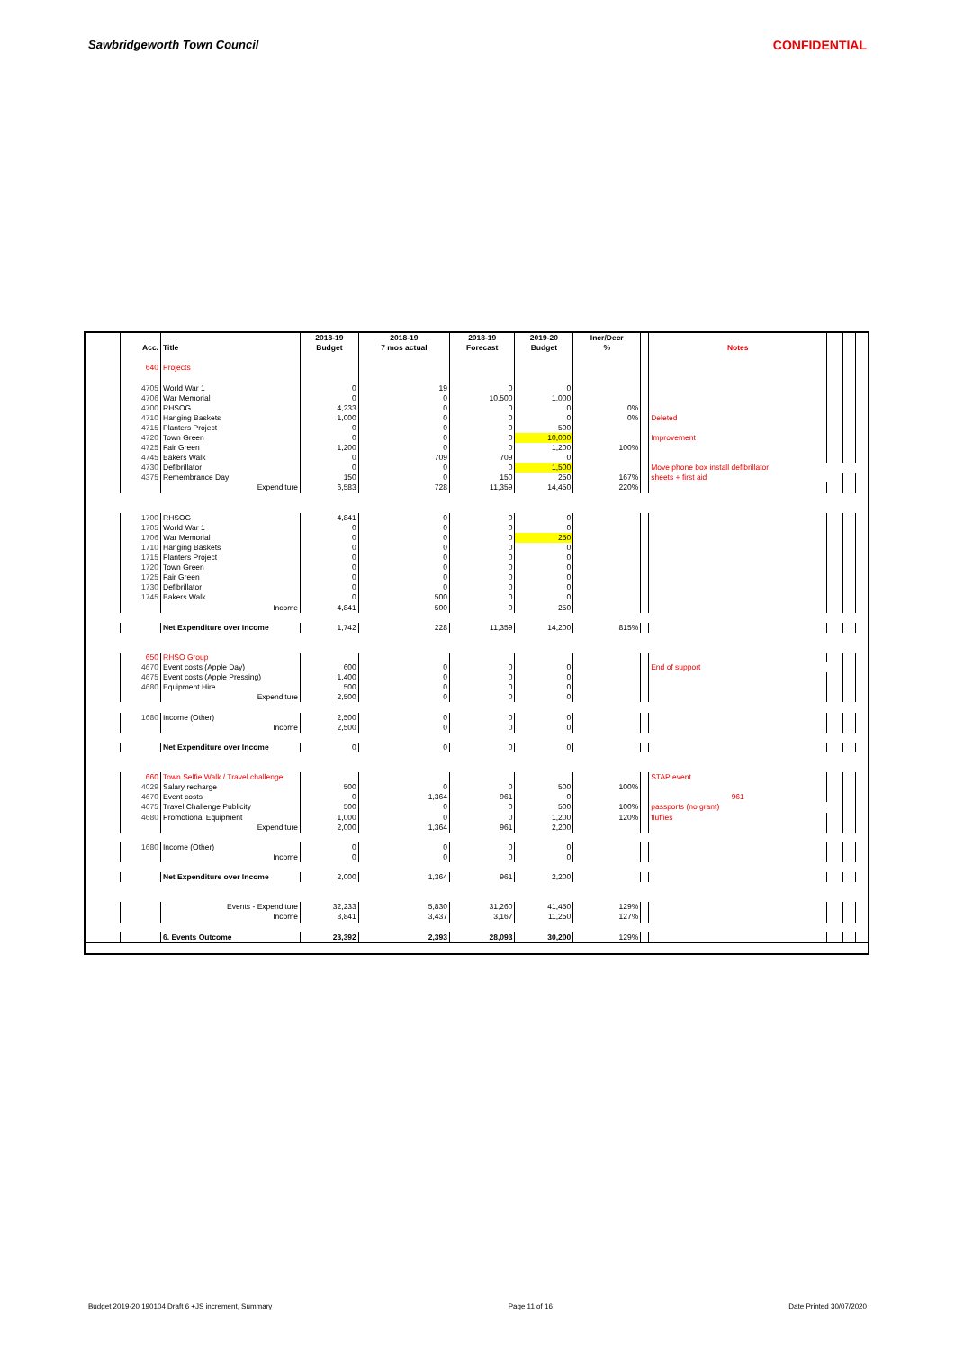Sawbridgeworth Town Council CONFIDENTIAL
| | | | 2018-19 | 2018-19 | 2018-19 | 2019-20 | Incr/Decr | | | | | |
| --- | --- | --- | --- | --- | --- | --- | --- | --- | --- | --- | --- | --- |
| | Acc. | Title | Budget | 7 mos actual | Forecast | Budget | % | | Notes | | | |
| | 640 | Projects | | | | | | | | | | |
| | 4705 | World War 1 | 0 | 19 | 0 | 0 | | | | | | |
| | 4706 | War Memorial | 0 | 0 | 10,500 | 1,000 | | | | | | |
| | 4700 | RHSOG | 4,233 | 0 | 0 | 0 | 0% | | | | | |
| | 4710 | Hanging Baskets | 1,000 | 0 | 0 | 0 | 0% | | Deleted | | | |
| | 4715 | Planters Project | 0 | 0 | 0 | 500 | | | | | | |
| | 4720 | Town Green | 0 | 0 | 0 | 10,000 | | | Improvement | | | |
| | 4725 | Fair Green | 1,200 | 0 | 0 | 1,200 | 100% | | | | | |
| | 4745 | Bakers Walk | 0 | 709 | 709 | 0 | | | | | | |
| | 4730 | Defibrillator | 0 | 0 | 0 | 1,500 | | | Move phone box install defibrillator | | | |
| | 4375 | Remembrance Day | 150 | 0 | 150 | 250 | 167% | | sheets + first aid | | | |
| | | Expenditure | 6,583 | 728 | 11,359 | 14,450 | 220% | | | | | |
| | 1700 | RHSOG | 4,841 | 0 | 0 | 0 | | | | | | |
| | 1705 | World War 1 | 0 | 0 | 0 | 0 | | | | | | |
| | 1706 | War Memorial | 0 | 0 | 0 | 250 | | | | | | |
| | 1710 | Hanging Baskets | 0 | 0 | 0 | 0 | | | | | | |
| | 1715 | Planters Project | 0 | 0 | 0 | 0 | | | | | | |
| | 1720 | Town Green | 0 | 0 | 0 | 0 | | | | | | |
| | 1725 | Fair Green | 0 | 0 | 0 | 0 | | | | | | |
| | 1730 | Defibrillator | 0 | 0 | 0 | 0 | | | | | | |
| | 1745 | Bakers Walk | 0 | 500 | 0 | 0 | | | | | | |
| | | Income | 4,841 | 500 | 0 | 250 | | | | | | |
| | | Net Expenditure over Income | 1,742 | 228 | 11,359 | 14,200 | 815% | | | | | |
| | 650 | RHSO Group | | | | | | | | | | |
| | 4670 | Event costs (Apple Day) | 600 | 0 | 0 | 0 | | | End of support | | | |
| | 4675 | Event costs (Apple Pressing) | 1,400 | 0 | 0 | 0 | | | | | | |
| | 4680 | Equipment Hire | 500 | 0 | 0 | 0 | | | | | | |
| | | Expenditure | 2,500 | 0 | 0 | 0 | | | | | | |
| | 1680 | Income (Other) | 2,500 | 0 | 0 | 0 | | | | | | |
| | | Income | 2,500 | 0 | 0 | 0 | | | | | | |
| | | Net Expenditure over Income | 0 | 0 | 0 | 0 | | | | | | |
| | 660 | Town Selfie Walk / Travel challenge | | | | | | | STAP event | | | |
| | 4029 | Salary recharge | 500 | 0 | 0 | 500 | 100% | | | | | |
| | 4670 | Event costs | 0 | 1,364 | 961 | 0 | | | 961 | | | |
| | 4675 | Travel Challenge Publicity | 500 | 0 | 0 | 500 | 100% | | passports (no grant) | | | |
| | 4680 | Promotional Equipment | 1,000 | 0 | 0 | 1,200 | 120% | | fluffies | | | |
| | | Expenditure | 2,000 | 1,364 | 961 | 2,200 | | | | | | |
| | 1680 | Income (Other) | 0 | 0 | 0 | 0 | | | | | | |
| | | Income | 0 | 0 | 0 | 0 | | | | | | |
| | | Net Expenditure over Income | 2,000 | 1,364 | 961 | 2,200 | | | | | | |
| | | Events - Expenditure | 32,233 | 5,830 | 31,260 | 41,450 | 129% | | | | | |
| | | Income | 8,841 | 3,437 | 3,167 | 11,250 | 127% | | | | | |
| | | 6. Events Outcome | 23,392 | 2,393 | 28,093 | 30,200 | 129% | | | | | |
Budget 2019-20 190104 Draft 6 +JS increment, Summary Page 11 of 16 Date Printed 30/07/2020